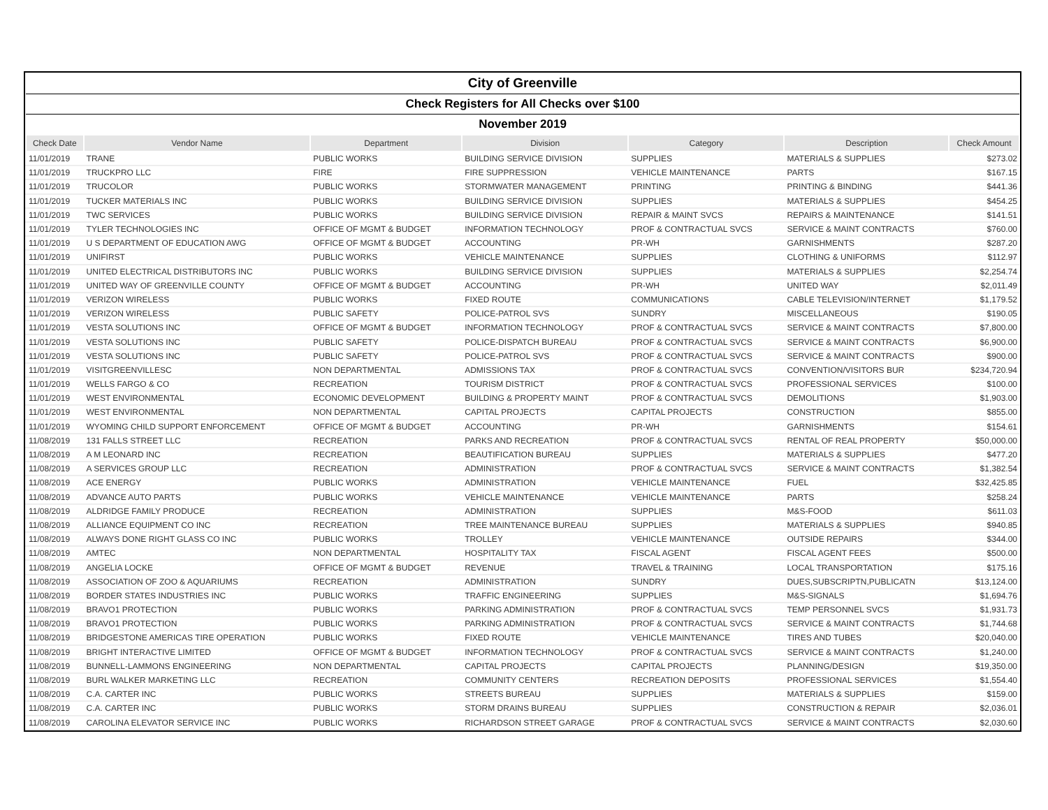| City of Greenville | | | | | | |
| Check Registers for All Checks over $100 | | | | | | |
| November 2019 | | | | | | |
| Check Date | Vendor Name | Department | Division | Category | Description | Check Amount |
| 11/01/2019 | TRANE | PUBLIC WORKS | BUILDING SERVICE DIVISION | SUPPLIES | MATERIALS & SUPPLIES | $273.02 |
| 11/01/2019 | TRUCKPRO LLC | FIRE | FIRE SUPPRESSION | VEHICLE MAINTENANCE | PARTS | $167.15 |
| 11/01/2019 | TRUCOLOR | PUBLIC WORKS | STORMWATER MANAGEMENT | PRINTING | PRINTING & BINDING | $441.36 |
| 11/01/2019 | TUCKER MATERIALS INC | PUBLIC WORKS | BUILDING SERVICE DIVISION | SUPPLIES | MATERIALS & SUPPLIES | $454.25 |
| 11/01/2019 | TWC SERVICES | PUBLIC WORKS | BUILDING SERVICE DIVISION | REPAIR & MAINT SVCS | REPAIRS & MAINTENANCE | $141.51 |
| 11/01/2019 | TYLER TECHNOLOGIES INC | OFFICE OF MGMT & BUDGET | INFORMATION TECHNOLOGY | PROF & CONTRACTUAL SVCS | SERVICE & MAINT CONTRACTS | $760.00 |
| 11/01/2019 | U S DEPARTMENT OF EDUCATION AWG | OFFICE OF MGMT & BUDGET | ACCOUNTING | PR-WH | GARNISHMENTS | $287.20 |
| 11/01/2019 | UNIFIRST | PUBLIC WORKS | VEHICLE MAINTENANCE | SUPPLIES | CLOTHING & UNIFORMS | $112.97 |
| 11/01/2019 | UNITED ELECTRICAL DISTRIBUTORS INC | PUBLIC WORKS | BUILDING SERVICE DIVISION | SUPPLIES | MATERIALS & SUPPLIES | $2,254.74 |
| 11/01/2019 | UNITED WAY OF GREENVILLE COUNTY | OFFICE OF MGMT & BUDGET | ACCOUNTING | PR-WH | UNITED WAY | $2,011.49 |
| 11/01/2019 | VERIZON WIRELESS | PUBLIC WORKS | FIXED ROUTE | COMMUNICATIONS | CABLE TELEVISION/INTERNET | $1,179.52 |
| 11/01/2019 | VERIZON WIRELESS | PUBLIC SAFETY | POLICE-PATROL SVS | SUNDRY | MISCELLANEOUS | $190.05 |
| 11/01/2019 | VESTA SOLUTIONS INC | OFFICE OF MGMT & BUDGET | INFORMATION TECHNOLOGY | PROF & CONTRACTUAL SVCS | SERVICE & MAINT CONTRACTS | $7,800.00 |
| 11/01/2019 | VESTA SOLUTIONS INC | PUBLIC SAFETY | POLICE-DISPATCH BUREAU | PROF & CONTRACTUAL SVCS | SERVICE & MAINT CONTRACTS | $6,900.00 |
| 11/01/2019 | VESTA SOLUTIONS INC | PUBLIC SAFETY | POLICE-PATROL SVS | PROF & CONTRACTUAL SVCS | SERVICE & MAINT CONTRACTS | $900.00 |
| 11/01/2019 | VISITGREENVILLESC | NON DEPARTMENTAL | ADMISSIONS TAX | PROF & CONTRACTUAL SVCS | CONVENTION/VISITORS BUR | $234,720.94 |
| 11/01/2019 | WELLS FARGO & CO | RECREATION | TOURISM DISTRICT | PROF & CONTRACTUAL SVCS | PROFESSIONAL SERVICES | $100.00 |
| 11/01/2019 | WEST ENVIRONMENTAL | ECONOMIC DEVELOPMENT | BUILDING & PROPERTY MAINT | PROF & CONTRACTUAL SVCS | DEMOLITIONS | $1,903.00 |
| 11/01/2019 | WEST ENVIRONMENTAL | NON DEPARTMENTAL | CAPITAL PROJECTS | CAPITAL PROJECTS | CONSTRUCTION | $855.00 |
| 11/01/2019 | WYOMING CHILD SUPPORT ENFORCEMENT | OFFICE OF MGMT & BUDGET | ACCOUNTING | PR-WH | GARNISHMENTS | $154.61 |
| 11/08/2019 | 131 FALLS STREET LLC | RECREATION | PARKS AND RECREATION | PROF & CONTRACTUAL SVCS | RENTAL OF REAL PROPERTY | $50,000.00 |
| 11/08/2019 | A M LEONARD INC | RECREATION | BEAUTIFICATION BUREAU | SUPPLIES | MATERIALS & SUPPLIES | $477.20 |
| 11/08/2019 | A SERVICES GROUP LLC | RECREATION | ADMINISTRATION | PROF & CONTRACTUAL SVCS | SERVICE & MAINT CONTRACTS | $1,382.54 |
| 11/08/2019 | ACE ENERGY | PUBLIC WORKS | ADMINISTRATION | VEHICLE MAINTENANCE | FUEL | $32,425.85 |
| 11/08/2019 | ADVANCE AUTO PARTS | PUBLIC WORKS | VEHICLE MAINTENANCE | VEHICLE MAINTENANCE | PARTS | $258.24 |
| 11/08/2019 | ALDRIDGE FAMILY PRODUCE | RECREATION | ADMINISTRATION | SUPPLIES | M&S-FOOD | $611.03 |
| 11/08/2019 | ALLIANCE EQUIPMENT CO INC | RECREATION | TREE MAINTENANCE BUREAU | SUPPLIES | MATERIALS & SUPPLIES | $940.85 |
| 11/08/2019 | ALWAYS DONE RIGHT GLASS CO INC | PUBLIC WORKS | TROLLEY | VEHICLE MAINTENANCE | OUTSIDE REPAIRS | $344.00 |
| 11/08/2019 | AMTEC | NON DEPARTMENTAL | HOSPITALITY TAX | FISCAL AGENT | FISCAL AGENT FEES | $500.00 |
| 11/08/2019 | ANGELIA LOCKE | OFFICE OF MGMT & BUDGET | REVENUE | TRAVEL & TRAINING | LOCAL TRANSPORTATION | $175.16 |
| 11/08/2019 | ASSOCIATION OF ZOO & AQUARIUMS | RECREATION | ADMINISTRATION | SUNDRY | DUES,SUBSCRIPTN,PUBLICATN | $13,124.00 |
| 11/08/2019 | BORDER STATES INDUSTRIES INC | PUBLIC WORKS | TRAFFIC ENGINEERING | SUPPLIES | M&S-SIGNALS | $1,694.76 |
| 11/08/2019 | BRAVO1 PROTECTION | PUBLIC WORKS | PARKING ADMINISTRATION | PROF & CONTRACTUAL SVCS | TEMP PERSONNEL SVCS | $1,931.73 |
| 11/08/2019 | BRAVO1 PROTECTION | PUBLIC WORKS | PARKING ADMINISTRATION | PROF & CONTRACTUAL SVCS | SERVICE & MAINT CONTRACTS | $1,744.68 |
| 11/08/2019 | BRIDGESTONE AMERICAS TIRE OPERATION | PUBLIC WORKS | FIXED ROUTE | VEHICLE MAINTENANCE | TIRES AND TUBES | $20,040.00 |
| 11/08/2019 | BRIGHT INTERACTIVE LIMITED | OFFICE OF MGMT & BUDGET | INFORMATION TECHNOLOGY | PROF & CONTRACTUAL SVCS | SERVICE & MAINT CONTRACTS | $1,240.00 |
| 11/08/2019 | BUNNELL-LAMMONS ENGINEERING | NON DEPARTMENTAL | CAPITAL PROJECTS | CAPITAL PROJECTS | PLANNING/DESIGN | $19,350.00 |
| 11/08/2019 | BURL WALKER MARKETING LLC | RECREATION | COMMUNITY CENTERS | RECREATION DEPOSITS | PROFESSIONAL SERVICES | $1,554.40 |
| 11/08/2019 | C.A. CARTER INC | PUBLIC WORKS | STREETS BUREAU | SUPPLIES | MATERIALS & SUPPLIES | $159.00 |
| 11/08/2019 | C.A. CARTER INC | PUBLIC WORKS | STORM DRAINS BUREAU | SUPPLIES | CONSTRUCTION & REPAIR | $2,036.01 |
| 11/08/2019 | CAROLINA ELEVATOR SERVICE INC | PUBLIC WORKS | RICHARDSON STREET GARAGE | PROF & CONTRACTUAL SVCS | SERVICE & MAINT CONTRACTS | $2,030.60 |